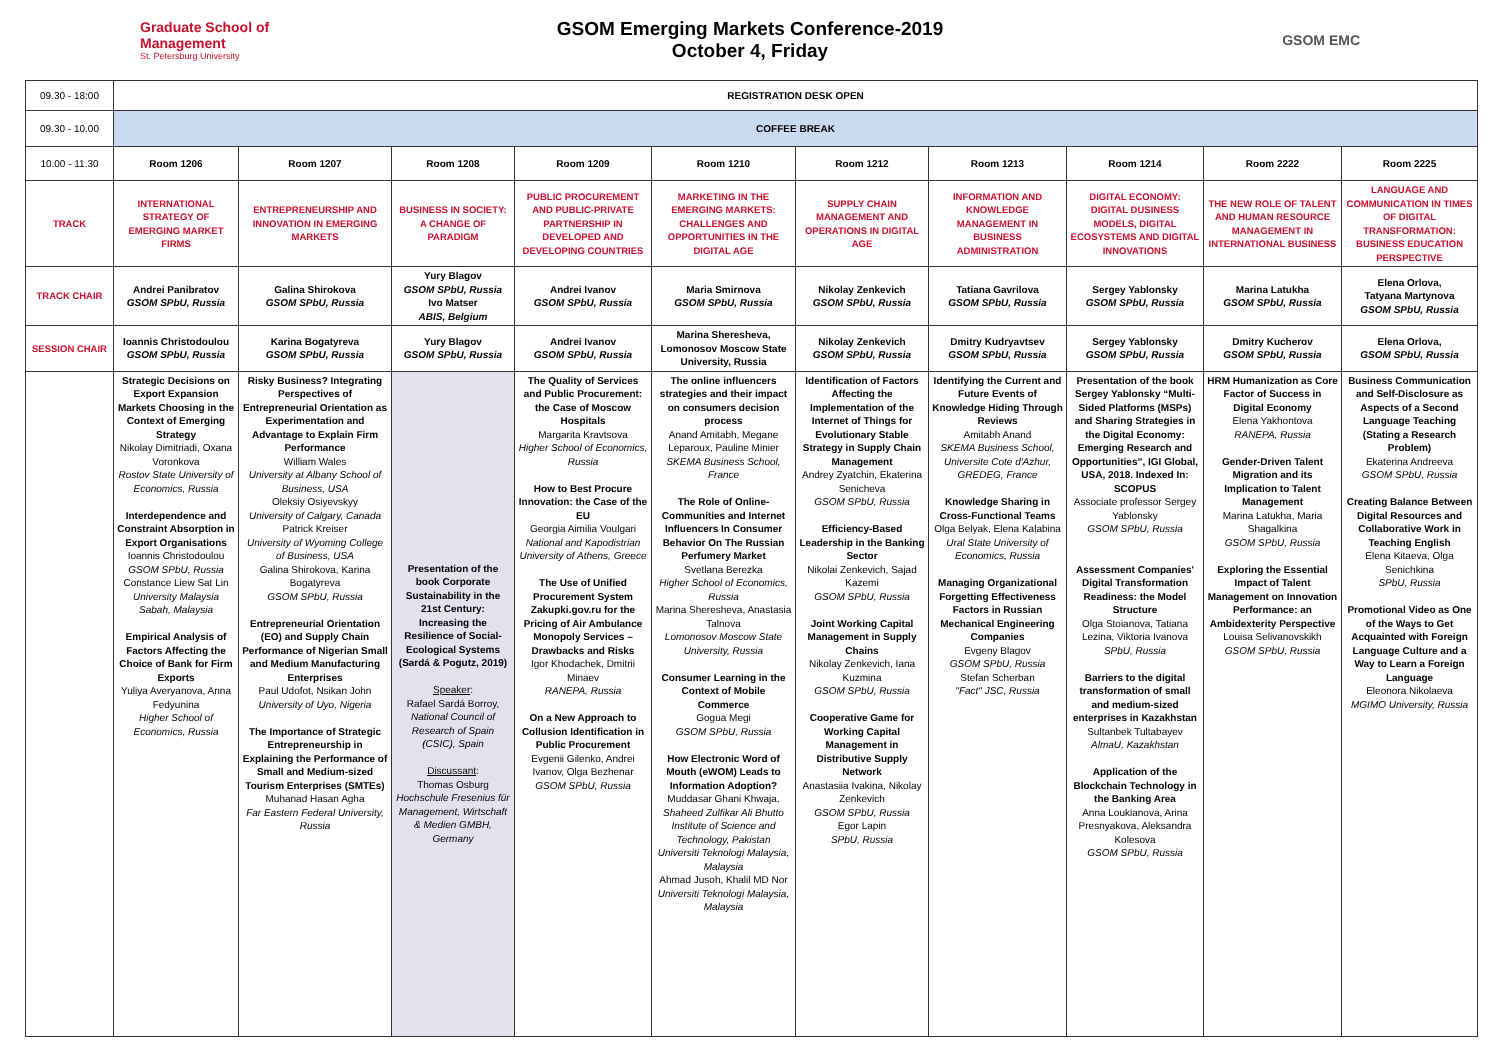Graduate School of Management
St. Petersburg University
GSOM Emerging Markets Conference-2019
October 4, Friday
GSOM EMC
| 09.30 - 18:00 | REGISTRATION DESK OPEN | | | | | | | | | |
| 09.30 - 10.00 | COFFEE BREAK | | | | | | | | | |
| 10.00 - 11.30 | Room 1206 | Room 1207 | Room 1208 | Room 1209 | Room 1210 | Room 1212 | Room 1213 | Room 1214 | Room 2222 | Room 2225 |
| TRACK | INTERNATIONAL STRATEGY OF EMERGING MARKET FIRMS | ENTREPRENEURSHIP AND INNOVATION IN EMERGING MARKETS | BUSINESS IN SOCIETY: A CHANGE OF PARADIGM | PUBLIC PROCUREMENT AND PUBLIC-PRIVATE PARTNERSHIP IN DEVELOPED AND DEVELOPING COUNTRIES | MARKETING IN THE EMERGING MARKETS: CHALLENGES AND OPPORTUNITIES IN THE DIGITAL AGE | SUPPLY CHAIN MANAGEMENT AND OPERATIONS IN DIGITAL AGE | INFORMATION AND KNOWLEDGE MANAGEMENT IN BUSINESS ADMINISTRATION | DIGITAL ECONOMY: DIGITAL DUSINESS MODELS, DIGITAL ECOSYSTEMS AND DIGITAL INNOVATIONS | THE NEW ROLE OF TALENT AND HUMAN RESOURCE MANAGEMENT IN INTERNATIONAL BUSINESS | LANGUAGE AND COMMUNICATION IN TIMES OF DIGITAL TRANSFORMATION: BUSINESS EDUCATION PERSPECTIVE |
| TRACK CHAIR | Andrei Panibratov GSOM SPbU, Russia | Galina Shirokova GSOM SPbU, Russia | Yury Blagov GSOM SPbU, Russia Ivo Matser ABIS, Belgium | Andrei Ivanov GSOM SPbU, Russia | Maria Smirnova GSOM SPbU, Russia | Nikolay Zenkevich GSOM SPbU, Russia | Tatiana Gavrilova GSOM SPbU, Russia | Sergey Yablonsky GSOM SPbU, Russia | Marina Latukha GSOM SPbU, Russia | Elena Orlova, Tatyana Martynova GSOM SPbU, Russia |
| SESSION CHAIR | Ioannis Christodoulou GSOM SPbU, Russia | Karina Bogatyreva GSOM SPbU, Russia | Yury Blagov GSOM SPbU, Russia | Andrei Ivanov GSOM SPbU, Russia | Marina Sheresheva, Lomonosov Moscow State University, Russia | Nikolay Zenkevich GSOM SPbU, Russia | Dmitry Kudryavtsev GSOM SPbU, Russia | Sergey Yablonsky GSOM SPbU, Russia | Dmitry Kucherov GSOM SPbU, Russia | Elena Orlova, GSOM SPbU, Russia |
| | Strategic Decisions on Export Expansion Markets Choosing in the Context of Emerging Strategy Nikolay Dimitriadi, Oxana Voronkova Rostov State University of Economics, Russia Interdependence and Constraint Absorption in Export Organisations Ioannis Christodoulou GSOM SPbU, Russia Constance Liew Sat Lin University Malaysia Sabah, Malaysia Empirical Analysis of Factors Affecting the Choice of Bank for Firm Exports Yuliya Averyanova, Anna Fedyunina Higher School of Economics, Russia | Risky Business? Integrating Perspectives of Entrepreneurial Orientation as Experimentation and Advantage to Explain Firm Performance William Wales University at Albany School of Business, USA Oleksiy Osiyevskyy University of Calgary, Canada Patrick Kreiser University of Wyoming College of Business, USA Galina Shirokova, Karina Bogatyreva GSOM SPbU, Russia Entrepreneurial Orientation (EO) and Supply Chain Performance of Nigerian Small and Medium Manufacturing Enterprises Paul Udofot, Nsikan John University of Uyo, Nigeria The Importance of Strategic Entrepreneurship in Explaining the Performance of Small and Medium-sized Tourism Enterprises (SMTEs) Muhanad Hasan Agha Far Eastern Federal University, Russia | Presentation of the book Corporate Sustainability in the 21st Century: Increasing the Resilience of Social-Ecological Systems (Sardá & Pogutz, 2019) Speaker : Rafael Sardá Borroy, National Council of Research of Spain (CSIC), Spain Discussant : Thomas Osburg Hochschule Fresenius für Management, Wirtschaft & Medien GMBH, Germany | The Quality of Services and Public Procurement: the Case of Moscow Hospitals Margarita Kravtsova Higher School of Economics, Russia How to Best Procure Innovation: the Case of the EU Georgia Aimilia Voulgari National and Kapodistrian University of Athens, Greece The Use of Unified Procurement System Zakupki.gov.ru for the Pricing of Air Ambulance Monopoly Services – Drawbacks and Risks Igor Khodachek, Dmitrii Minaev RANEPA, Russia On a New Approach to Collusion Identification in Public Procurement Evgenii Gilenko, Andrei Ivanov, Olga Bezhenar GSOM SPbU, Russia | The online influencers strategies and their impact on consumers decision process Anand Amitabh, Megane Leparoux, Pauline Minier SKEMA Business School, France The Role of Online-Communities and Internet Influencers In Consumer Behavior On The Russian Perfumery Market Svetlana Berezka Higher School of Economics, Russia Marina Sheresheva, Anastasia Talnova Lomonosov Moscow State University, Russia Consumer Learning in the Context of Mobile Commerce Gogua Megi GSOM SPbU, Russia How Electronic Word of Mouth (eWOM) Leads to Information Adoption? Muddasar Ghani Khwaja, Shaheed Zulfikar Ali Bhutto Institute of Science and Technology, Pakistan Universiti Teknologi Malaysia, Malaysia Ahmad Jusoh, Khalil MD Nor Universiti Teknologi Malaysia, Malaysia | Identification of Factors Affecting the Implementation of the Internet of Things for Evolutionary Stable Strategy in Supply Chain Management Andrey Zyatchin, Ekaterina Senicheva GSOM SPbU, Russia Efficiency-Based Leadership in the Banking Sector Nikolai Zenkevich, Sajad Kazemi GSOM SPbU, Russia Joint Working Capital Management in Supply Chains Nikolay Zenkevich, Iana Kuzmina GSOM SPbU, Russia Cooperative Game for Working Capital Management in Distributive Supply Network Anastasiia Ivakina, Nikolay Zenkevich GSOM SPbU, Russia Egor Lapin SPbU, Russia | Identifying the Current and Future Events of Knowledge Hiding Through Reviews Amitabh Anand SKEMA Business School, Universite Cote d'Azhur, GREDEG, France Knowledge Sharing in Cross-Functional Teams Olga Belyak, Elena Kalabina Ural State University of Economics, Russia Managing Organizational Forgetting Effectiveness Factors in Russian Mechanical Engineering Companies Evgeny Blagov GSOM SPbU, Russia Stefan Scherban "Fact" JSC, Russia | Presentation of the book Sergey Yablonsky “Multi-Sided Platforms (MSPs) and Sharing Strategies in the Digital Economy: Emerging Research and Opportunities”, IGI Global, USA, 2018. Indexed In: SCOPUS Associate professor Sergey Yablonsky GSOM SPbU, Russia Assessment Companies' Digital Transformation Readiness: the Model Structure Olga Stoianova, Tatiana Lezina, Viktoria Ivanova SPbU, Russia Barriers to the digital transformation of small and medium-sized enterprises in Kazakhstan Sultanbek Tultabayev AlmaU, Kazakhstan Application of the Blockchain Technology in the Banking Area Anna Loukianova, Arina Presnyakova, Aleksandra Kolesova GSOM SPbU, Russia | HRM Humanization as Core Factor of Success in Digital Economy Elena Yakhontova RANEPA, Russia Gender-Driven Talent Migration and its Implication to Talent Management Marina Latukha, Maria Shagalkina GSOM SPbU, Russia Exploring the Essential Impact of Talent Management on Innovation Performance: an Ambidexterity Perspective Louisa Selivanovskikh GSOM SPbU, Russia | Business Communication and Self-Disclosure as Aspects of a Second Language Teaching (Stating a Research Problem) Ekaterina Andreeva GSOM SPbU, Russia Creating Balance Between Digital Resources and Collaborative Work in Teaching English Elena Kitaeva, Olga Senichkina SPbU, Russia Promotional Video as One of the Ways to Get Acquainted with Foreign Language Culture and a Way to Learn a Foreign Language Eleonora Nikolaeva MGIMO University, Russia |